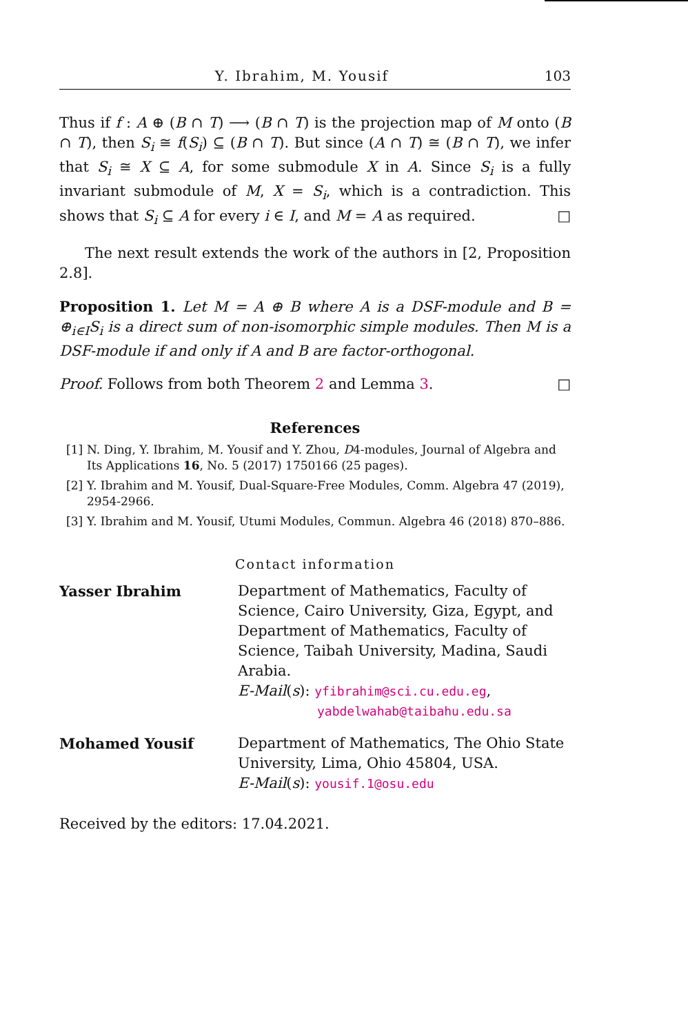Y. Ibrahim, M. Yousif 103
Thus if f : A ⊕ (B ∩ T) ⟶ (B ∩ T) is the projection map of M onto (B ∩ T), then S<sub>i</sub> ≅ f(S<sub>i</sub>) ⊆ (B ∩ T). But since (A ∩ T) ≅ (B ∩ T), we infer that S<sub>i</sub> ≅ X ⊆ A, for some submodule X in A. Since S<sub>i</sub> is a fully invariant submodule of M, X = S<sub>i</sub>, which is a contradiction. This shows that S<sub>i</sub> ⊆ A for every i ∈ I, and M = A as required. □
The next result extends the work of the authors in [2, Proposition 2.8].
Proposition 1. Let M = A ⊕ B where A is a DSF-module and B = ⊕<sub>i∈I</sub>S<sub>i</sub> is a direct sum of non-isomorphic simple modules. Then M is a DSF-module if and only if A and B are factor-orthogonal.
Proof. Follows from both Theorem 2 and Lemma 3. □
References
[1] N. Ding, Y. Ibrahim, M. Yousif and Y. Zhou, D4-modules, Journal of Algebra and Its Applications 16, No. 5 (2017) 1750166 (25 pages).
[2] Y. Ibrahim and M. Yousif, Dual-Square-Free Modules, Comm. Algebra 47 (2019), 2954-2966.
[3] Y. Ibrahim and M. Yousif, Utumi Modules, Commun. Algebra 46 (2018) 870–886.
Contact information
Yasser Ibrahim Department of Mathematics, Faculty of Science, Cairo University, Giza, Egypt, and Department of Mathematics, Faculty of Science, Taibah University, Madina, Saudi Arabia.
E-Mail(s): yfibrahim@sci.cu.edu.eg,
yabdelwahab@taibahu.edu.sa
Mohamed Yousif Department of Mathematics, The Ohio State University, Lima, Ohio 45804, USA.
E-Mail(s): yousif.1@osu.edu
Received by the editors: 17.04.2021.